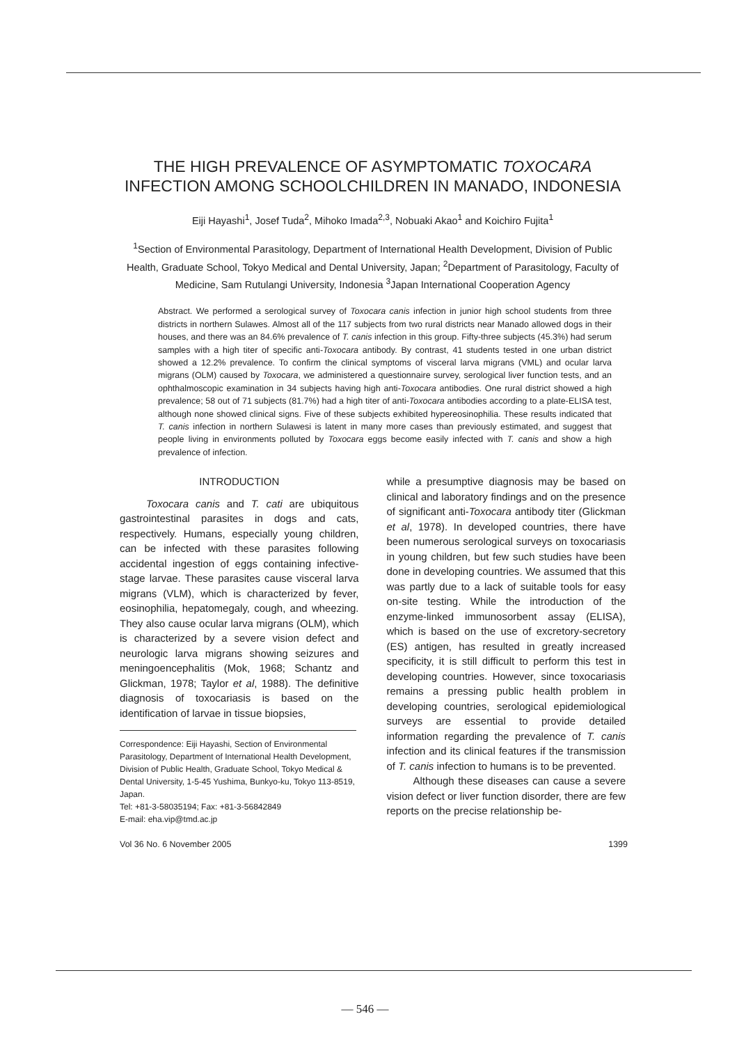THE HIGH PREVALENCE OF ASYMPTOMATIC TOXOCARA INFECTION AMONG SCHOOLCHILDREN IN MANADO, INDONESIA
Eiji Hayashi<sup>1</sup>, Josef Tuda<sup>2</sup>, Mihoko Imada<sup>2,3</sup>, Nobuaki Akao<sup>1</sup> and Koichiro Fujita<sup>1</sup>
<sup>1</sup> Section of Environmental Parasitology, Department of International Health Development, Division of Public Health, Graduate School, Tokyo Medical and Dental University, Japan; <sup>2</sup>Department of Parasitology, Faculty of Medicine, Sam Rutulangi University, Indonesia <sup>3</sup>Japan International Cooperation Agency
Abstract. We performed a serological survey of Toxocara canis infection in junior high school students from three districts in northern Sulawes. Almost all of the 117 subjects from two rural districts near Manado allowed dogs in their houses, and there was an 84.6% prevalence of T. canis infection in this group. Fifty-three subjects (45.3%) had serum samples with a high titer of specific anti-Toxocara antibody. By contrast, 41 students tested in one urban district showed a 12.2% prevalence. To confirm the clinical symptoms of visceral larva migrans (VML) and ocular larva migrans (OLM) caused by Toxocara, we administered a questionnaire survey, serological liver function tests, and an ophthalmoscopic examination in 34 subjects having high anti-Toxocara antibodies. One rural district showed a high prevalence; 58 out of 71 subjects (81.7%) had a high titer of anti-Toxocara antibodies according to a plate-ELISA test, although none showed clinical signs. Five of these subjects exhibited hypereosinophilia. These results indicated that T. canis infection in northern Sulawesi is latent in many more cases than previously estimated, and suggest that people living in environments polluted by Toxocara eggs become easily infected with T. canis and show a high prevalence of infection.
INTRODUCTION
Toxocara canis and T. cati are ubiquitous gastrointestinal parasites in dogs and cats, respectively. Humans, especially young children, can be infected with these parasites following accidental ingestion of eggs containing infective-stage larvae. These parasites cause visceral larva migrans (VLM), which is characterized by fever, eosinophilia, hepatomegaly, cough, and wheezing. They also cause ocular larva migrans (OLM), which is characterized by a severe vision defect and neurologic larva migrans showing seizures and meningoencephalitis (Mok, 1968; Schantz and Glickman, 1978; Taylor et al, 1988). The definitive diagnosis of toxocariasis is based on the identification of larvae in tissue biopsies,
Correspondence: Eiji Hayashi, Section of Environmental Parasitology, Department of International Health Development, Division of Public Health, Graduate School, Tokyo Medical & Dental University, 1-5-45 Yushima, Bunkyo-ku, Tokyo 113-8519, Japan.
Tel: +81-3-58035194; Fax: +81-3-56842849
E-mail: eha.vip@tmd.ac.jp
while a presumptive diagnosis may be based on clinical and laboratory findings and on the presence of significant anti-Toxocara antibody titer (Glickman et al, 1978). In developed countries, there have been numerous serological surveys on toxocariasis in young children, but few such studies have been done in developing countries. We assumed that this was partly due to a lack of suitable tools for easy on-site testing. While the introduction of the enzyme-linked immunosorbent assay (ELISA), which is based on the use of excretory-secretory (ES) antigen, has resulted in greatly increased specificity, it is still difficult to perform this test in developing countries. However, since toxocariasis remains a pressing public health problem in developing countries, serological epidemiological surveys are essential to provide detailed information regarding the prevalence of T. canis infection and its clinical features if the transmission of T. canis infection to humans is to be prevented.
Although these diseases can cause a severe vision defect or liver function disorder, there are few reports on the precise relationship be-
Vol 36 No. 6 November 2005 1399
— 546 —